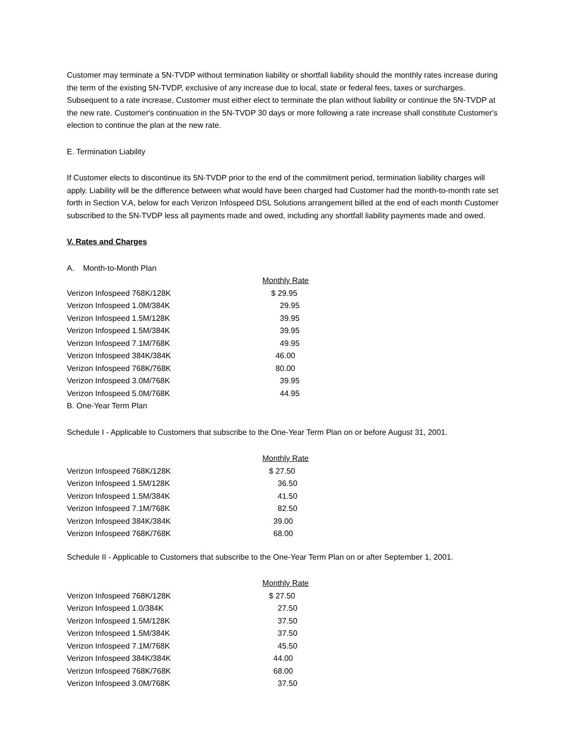Customer may terminate a 5N-TVDP without termination liability or shortfall liability should the monthly rates increase during the term of the existing 5N-TVDP, exclusive of any increase due to local, state or federal fees, taxes or surcharges. Subsequent to a rate increase, Customer must either elect to terminate the plan without liability or continue the 5N-TVDP at the new rate. Customer's continuation in the 5N-TVDP 30 days or more following a rate increase shall constitute Customer's election to continue the plan at the new rate.
E. Termination Liability
If Customer elects to discontinue its 5N-TVDP prior to the end of the commitment period, termination liability charges will apply. Liability will be the difference between what would have been charged had Customer had the month-to-month rate set forth in Section V.A, below for each Verizon Infospeed DSL Solutions arrangement billed at the end of each month Customer subscribed to the 5N-TVDP less all payments made and owed, including any shortfall liability payments made and owed.
V. Rates and Charges
A. Month-to-Month Plan
| | Monthly Rate |
| Verizon Infospeed 768K/128K | $ 29.95 |
| Verizon Infospeed 1.0M/384K | 29.95 |
| Verizon Infospeed 1.5M/128K | 39.95 |
| Verizon Infospeed 1.5M/384K | 39.95 |
| Verizon Infospeed 7.1M/768K | 49.95 |
| Verizon Infospeed 384K/384K | 46.00 |
| Verizon Infospeed 768K/768K | 80.00 |
| Verizon Infospeed 3.0M/768K | 39.95 |
| Verizon Infospeed 5.0M/768K | 44.95 |
B. One-Year Term Plan
Schedule I - Applicable to Customers that subscribe to the One-Year Term Plan on or before August 31, 2001.
| | Monthly Rate |
| Verizon Infospeed 768K/128K | $ 27.50 |
| Verizon Infospeed 1.5M/128K | 36.50 |
| Verizon Infospeed 1.5M/384K | 41.50 |
| Verizon Infospeed 7.1M/768K | 82.50 |
| Verizon Infospeed 384K/384K | 39.00 |
| Verizon Infospeed 768K/768K | 68.00 |
Schedule II - Applicable to Customers that subscribe to the One-Year Term Plan on or after September 1, 2001.
| | Monthly Rate |
| Verizon Infospeed 768K/128K | $ 27.50 |
| Verizon Infospeed 1.0/384K | 27.50 |
| Verizon Infospeed 1.5M/128K | 37.50 |
| Verizon Infospeed 1.5M/384K | 37.50 |
| Verizon Infospeed 7.1M/768K | 45.50 |
| Verizon Infospeed 384K/384K | 44.00 |
| Verizon Infospeed 768K/768K | 68.00 |
| Verizon Infospeed 3.0M/768K | 37.50 |